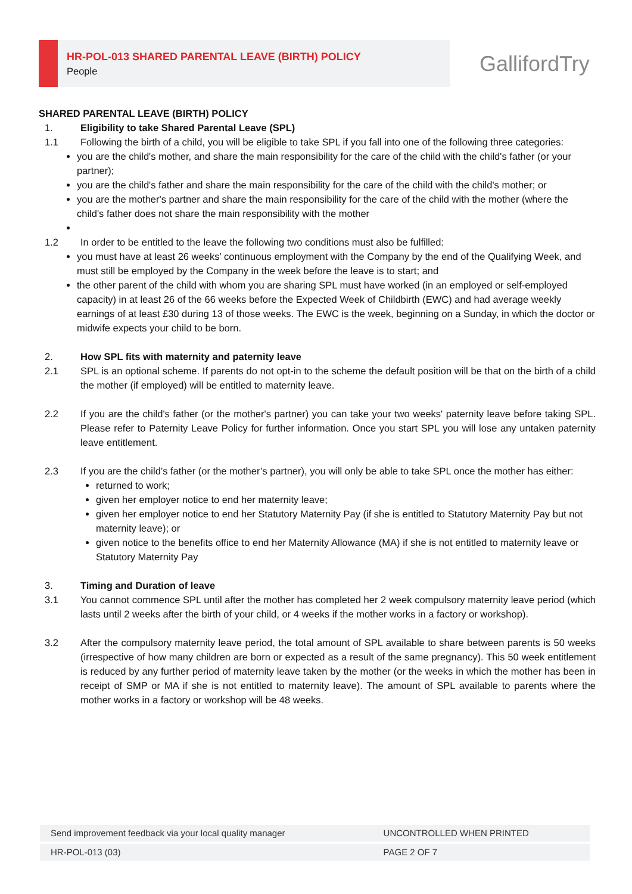HR-POL-013 SHARED PARENTAL LEAVE (BIRTH) POLICY
People
GallifordTry
SHARED PARENTAL LEAVE (BIRTH) POLICY
1. Eligibility to take Shared Parental Leave (SPL)
1.1 Following the birth of a child, you will be eligible to take SPL if you fall into one of the following three categories:
you are the child's mother, and share the main responsibility for the care of the child with the child's father (or your partner);
you are the child's father and share the main responsibility for the care of the child with the child's mother; or
you are the mother's partner and share the main responsibility for the care of the child with the mother (where the child's father does not share the main responsibility with the mother
1.2 In order to be entitled to the leave the following two conditions must also be fulfilled:
you must have at least 26 weeks’ continuous employment with the Company by the end of the Qualifying Week, and must still be employed by the Company in the week before the leave is to start; and
the other parent of the child with whom you are sharing SPL must have worked (in an employed or self-employed capacity) in at least 26 of the 66 weeks before the Expected Week of Childbirth (EWC) and had average weekly earnings of at least £30 during 13 of those weeks. The EWC is the week, beginning on a Sunday, in which the doctor or midwife expects your child to be born.
2. How SPL fits with maternity and paternity leave
2.1 SPL is an optional scheme. If parents do not opt-in to the scheme the default position will be that on the birth of a child the mother (if employed) will be entitled to maternity leave.
2.2 If you are the child's father (or the mother's partner) you can take your two weeks' paternity leave before taking SPL. Please refer to Paternity Leave Policy for further information. Once you start SPL you will lose any untaken paternity leave entitlement.
2.3 If you are the child’s father (or the mother’s partner), you will only be able to take SPL once the mother has either:
returned to work;
given her employer notice to end her maternity leave;
given her employer notice to end her Statutory Maternity Pay (if she is entitled to Statutory Maternity Pay but not maternity leave); or
given notice to the benefits office to end her Maternity Allowance (MA) if she is not entitled to maternity leave or Statutory Maternity Pay
3. Timing and Duration of leave
3.1 You cannot commence SPL until after the mother has completed her 2 week compulsory maternity leave period (which lasts until 2 weeks after the birth of your child, or 4 weeks if the mother works in a factory or workshop).
3.2 After the compulsory maternity leave period, the total amount of SPL available to share between parents is 50 weeks (irrespective of how many children are born or expected as a result of the same pregnancy). This 50 week entitlement is reduced by any further period of maternity leave taken by the mother (or the weeks in which the mother has been in receipt of SMP or MA if she is not entitled to maternity leave). The amount of SPL available to parents where the mother works in a factory or workshop will be 48 weeks.
| Send improvement feedback via your local quality manager | UNCONTROLLED WHEN PRINTED |
| HR-POL-013 (03) | PAGE 2 OF 7 |